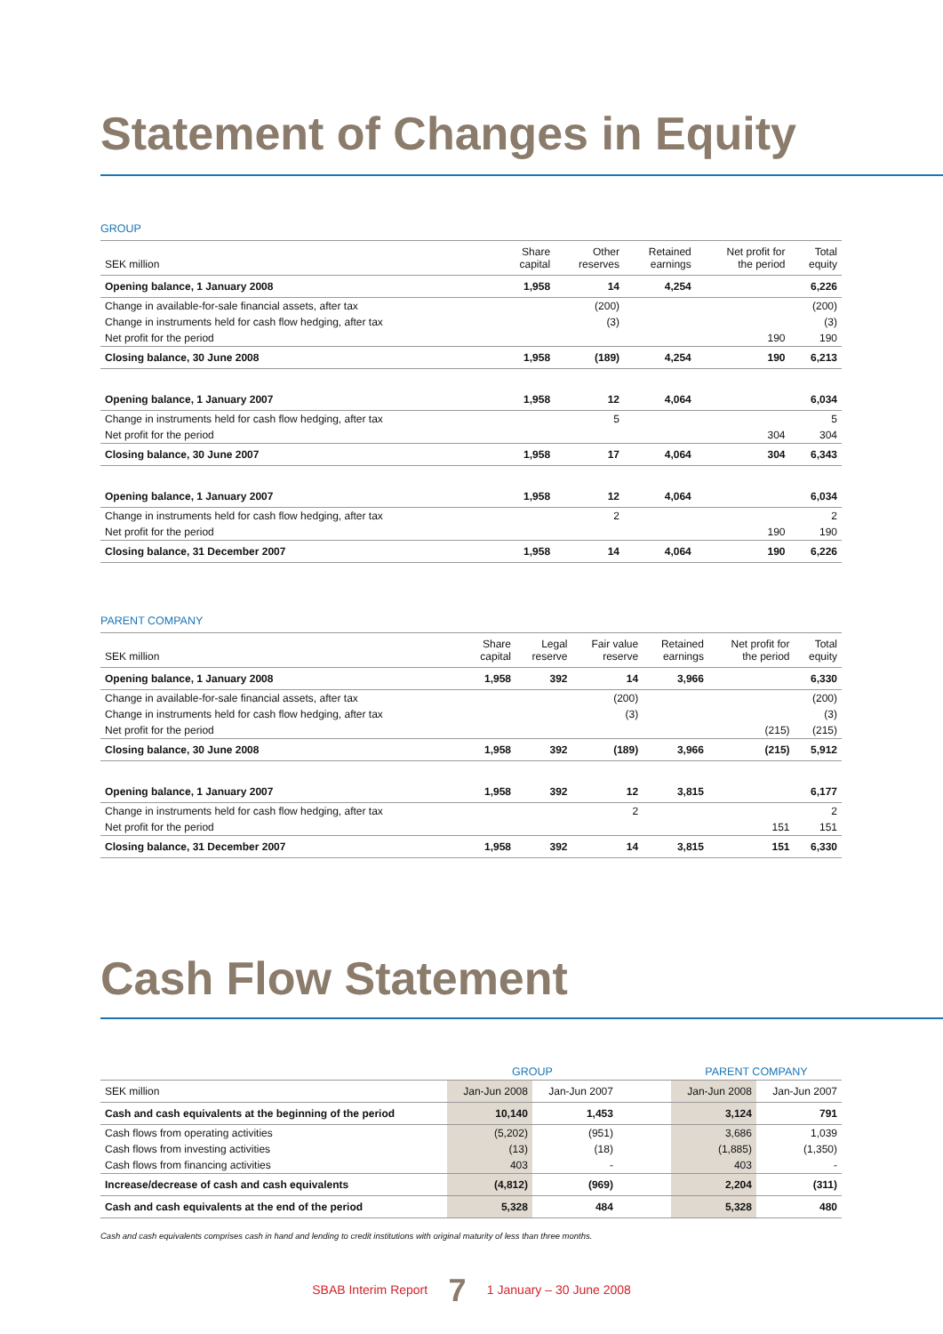Statement of Changes in Equity
GROUP
| SEK million | Share capital | Other reserves | Retained earnings | Net profit for the period | Total equity |
| --- | --- | --- | --- | --- | --- |
| Opening balance, 1 January 2008 | 1,958 | 14 | 4,254 | | 6,226 |
| Change in available-for-sale financial assets, after tax | | (200) | | | (200) |
| Change in instruments held for cash flow hedging, after tax | | (3) | | | (3) |
| Net profit for the period | | | | 190 | 190 |
| Closing balance, 30 June 2008 | 1,958 | (189) | 4,254 | 190 | 6,213 |
| Opening balance, 1 January 2007 | 1,958 | 12 | 4,064 | | 6,034 |
| Change in instruments held for cash flow hedging, after tax | | 5 | | | 5 |
| Net profit for the period | | | | 304 | 304 |
| Closing balance, 30 June 2007 | 1,958 | 17 | 4,064 | 304 | 6,343 |
| Opening balance, 1 January 2007 | 1,958 | 12 | 4,064 | | 6,034 |
| Change in instruments held for cash flow hedging, after tax | | 2 | | | 2 |
| Net profit for the period | | | | 190 | 190 |
| Closing balance, 31 December 2007 | 1,958 | 14 | 4,064 | 190 | 6,226 |
PARENT COMPANY
| SEK million | Share capital | Legal reserve | Fair value reserve | Retained earnings | Net profit for the period | Total equity |
| --- | --- | --- | --- | --- | --- | --- |
| Opening balance, 1 January 2008 | 1,958 | 392 | 14 | 3,966 | | 6,330 |
| Change in available-for-sale financial assets, after tax | | | (200) | | | (200) |
| Change in instruments held for cash flow hedging, after tax | | | (3) | | | (3) |
| Net profit for the period | | | | | (215) | (215) |
| Closing balance, 30 June 2008 | 1,958 | 392 | (189) | 3,966 | (215) | 5,912 |
| Opening balance, 1 January 2007 | 1,958 | 392 | 12 | 3,815 | | 6,177 |
| Change in instruments held for cash flow hedging, after tax | | | 2 | | | 2 |
| Net profit for the period | | | | | 151 | 151 |
| Closing balance, 31 December 2007 | 1,958 | 392 | 14 | 3,815 | 151 | 6,330 |
Cash Flow Statement
| | GROUP | | | PARENT COMPANY | |
| SEK million | Jan-Jun 2008 | Jan-Jun 2007 | | Jan-Jun 2008 | Jan-Jun 2007 |
| Cash and cash equivalents at the beginning of the period | 10,140 | 1,453 | | 3,124 | 791 |
| Cash flows from operating activities | (5,202) | (951) | | 3,686 | 1,039 |
| Cash flows from investing activities | (13) | (18) | | (1,885) | (1,350) |
| Cash flows from financing activities | 403 | - | | 403 | - |
| Increase/decrease of cash and cash equivalents | (4,812) | (969) | | 2,204 | (311) |
| Cash and cash equivalents at the end of the period | 5,328 | 484 | | 5,328 | 480 |
Cash and cash equivalents comprises cash in hand and lending to credit institutions with original maturity of less than three months.
SBAB Interim Report 7 1 January – 30 June 2008